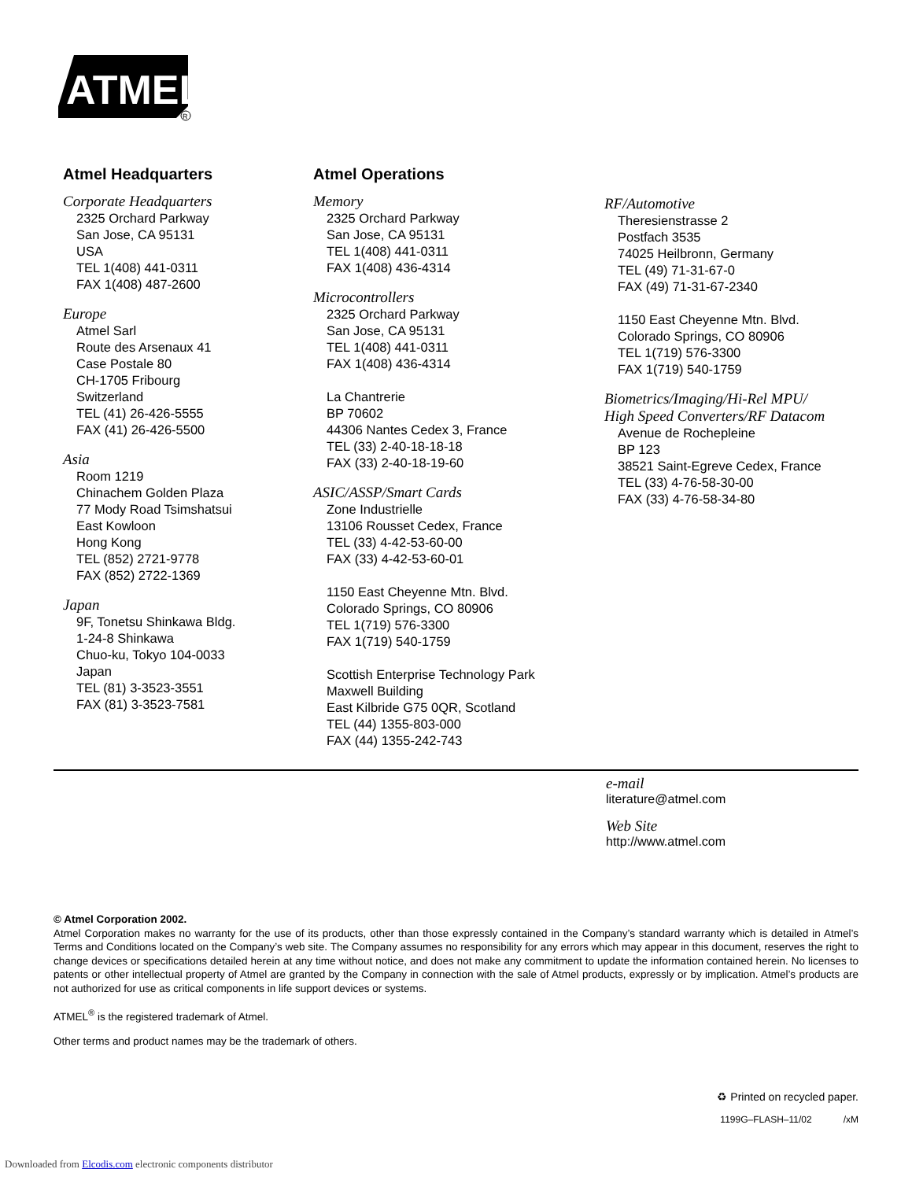ATMEL
R
Atmel Headquarters
Corporate Headquarters
2325 Orchard Parkway
San Jose, CA 95131
USA
TEL 1(408) 441-0311
FAX 1(408) 487-2600
Europe
Atmel Sarl
Route des Arsenaux 41
Case Postale 80
CH-1705 Fribourg
Switzerland
TEL (41) 26-426-5555
FAX (41) 26-426-5500
Asia
Room 1219
Chinachem Golden Plaza
77 Mody Road Tsimshatsui
East Kowloon
Hong Kong
TEL (852) 2721-9778
FAX (852) 2722-1369
Japan
9F, Tonetsu Shinkawa Bldg.
1-24-8 Shinkawa
Chuo-ku, Tokyo 104-0033
Japan
TEL (81) 3-3523-3551
FAX (81) 3-3523-7581
Atmel Operations
Memory
2325 Orchard Parkway
San Jose, CA 95131
TEL 1(408) 441-0311
FAX 1(408) 436-4314
Microcontrollers
2325 Orchard Parkway
San Jose, CA 95131
TEL 1(408) 441-0311
FAX 1(408) 436-4314
La Chantrerie
BP 70602
44306 Nantes Cedex 3, France
TEL (33) 2-40-18-18-18
FAX (33) 2-40-18-19-60
ASIC/ASSP/Smart Cards
Zone Industrielle
13106 Rousset Cedex, France
TEL (33) 4-42-53-60-00
FAX (33) 4-42-53-60-01
1150 East Cheyenne Mtn. Blvd.
Colorado Springs, CO 80906
TEL 1(719) 576-3300
FAX 1(719) 540-1759
Scottish Enterprise Technology Park
Maxwell Building
East Kilbride G75 0QR, Scotland
TEL (44) 1355-803-000
FAX (44) 1355-242-743
RF/Automotive
Theresienstrasse 2
Postfach 3535
74025 Heilbronn, Germany
TEL (49) 71-31-67-0
FAX (49) 71-31-67-2340
1150 East Cheyenne Mtn. Blvd.
Colorado Springs, CO 80906
TEL 1(719) 576-3300
FAX 1(719) 540-1759
Biometrics/Imaging/Hi-Rel MPU/
High Speed Converters/RF Datacom
Avenue de Rochepleine
BP 123
38521 Saint-Egreve Cedex, France
TEL (33) 4-76-58-30-00
FAX (33) 4-76-58-34-80
e-mail
literature@atmel.com
Web Site
http://www.atmel.com
© Atmel Corporation 2002.
Atmel Corporation makes no warranty for the use of its products, other than those expressly contained in the Company’s standard warranty which is detailed in Atmel’s Terms and Conditions located on the Company’s web site. The Company assumes no responsibility for any errors which may appear in this document, reserves the right to change devices or specifications detailed herein at any time without notice, and does not make any commitment to update the information contained herein. No licenses to patents or other intellectual property of Atmel are granted by the Company in connection with the sale of Atmel products, expressly or by implication. Atmel’s products are not authorized for use as critical components in life support devices or systems.
ATMEL<sup>®</sup> is the registered trademark of Atmel.
Other terms and product names may be the trademark of others.
♻ Printed on recycled paper.
1199G–FLASH–11/02 /xM
Downloaded from Elcodis.com electronic components distributor